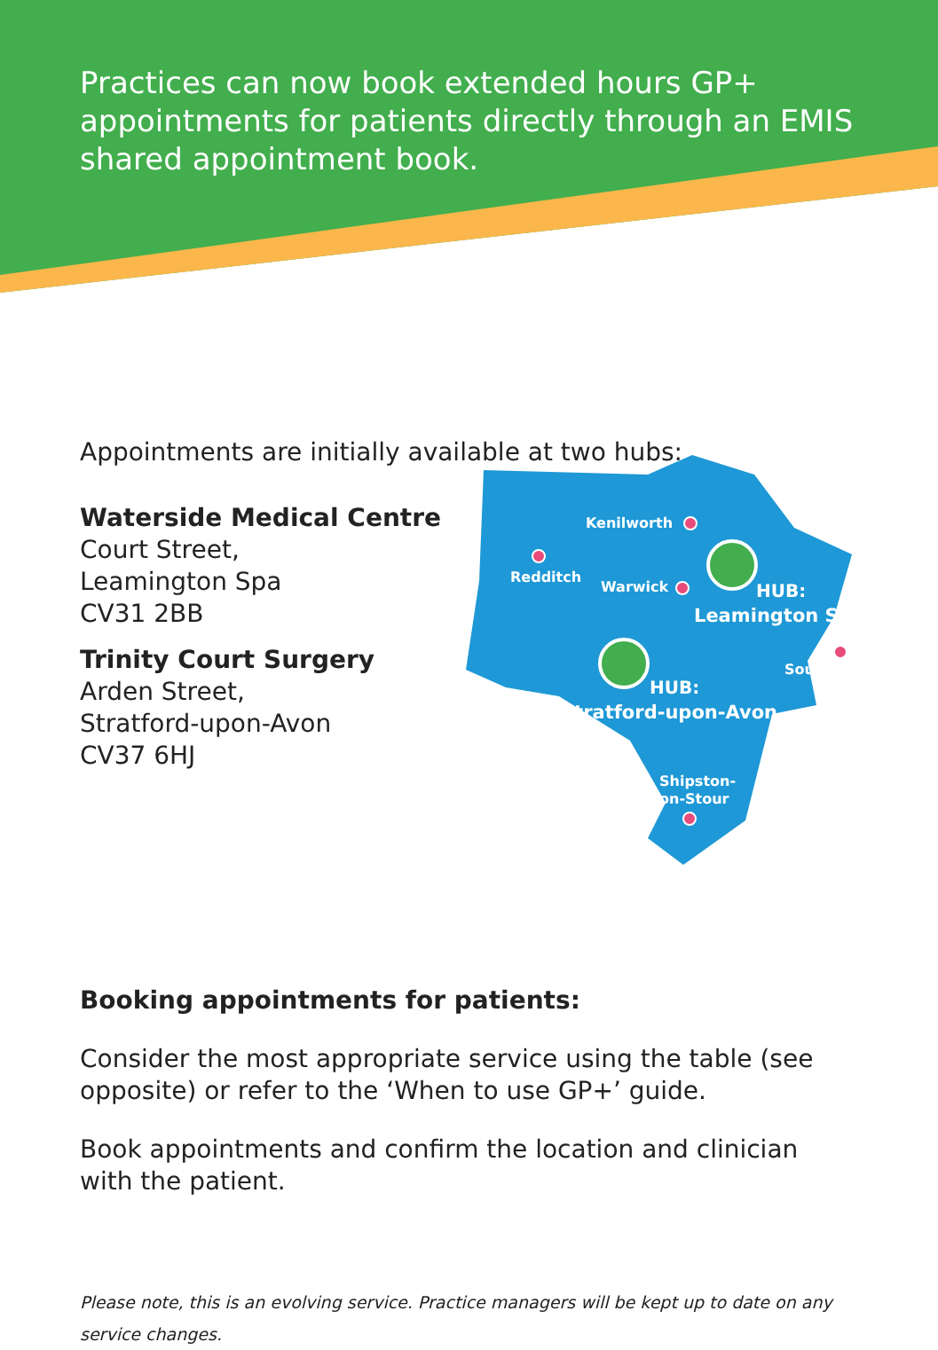Practices can now book extended hours GP+ appointments for patients directly through an EMIS shared appointment book.
Appointments are initially available at two hubs:
Waterside Medical Centre
Court Street,
Leamington Spa
CV31 2BB
Trinity Court Surgery
Arden Street,
Stratford-upon-Avon
CV37 6HJ
Kenilworth
Redditch
Warwick
HUB:
Leamington Spa
Southam
HUB:
Stratford-upon-Avon
Shipston-
on-Stour
Booking appointments for patients:
Consider the most appropriate service using the table (see opposite) or refer to the ‘When to use GP+’ guide.
Book appointments and confirm the location and clinician with the patient.
Please note, this is an evolving service. Practice managers will be kept up to date on any service changes.